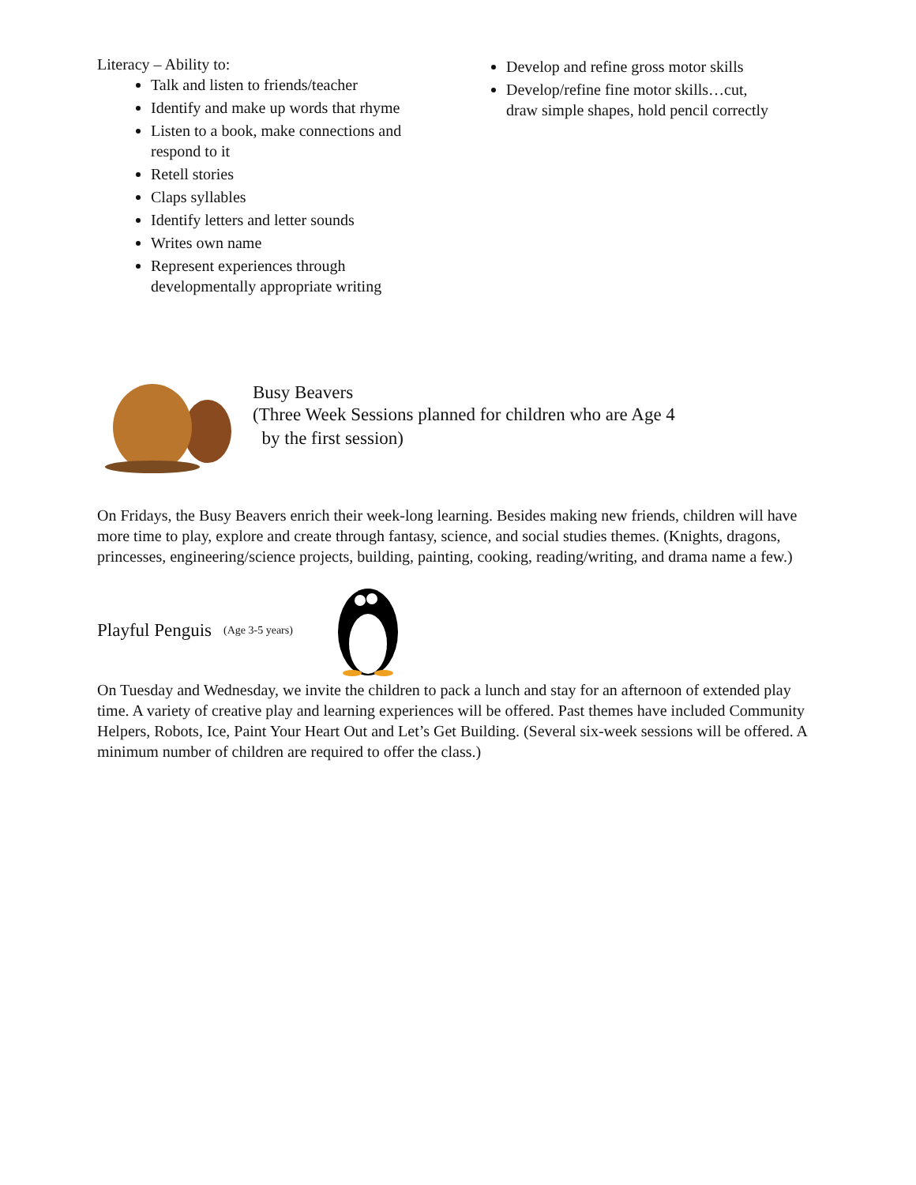Literacy – Ability to:
Talk and listen to friends/teacher
Identify and make up words that rhyme
Listen to a book, make connections and respond to it
Retell stories
Claps syllables
Identify letters and letter sounds
Writes own name
Represent experiences through developmentally appropriate writing
Develop and refine gross motor skills
Develop/refine fine motor skills…cut, draw simple shapes, hold pencil correctly
Busy Beavers
(Three Week Sessions planned for children who are Age 4
by the first session)
On Fridays, the Busy Beavers enrich their week-long learning. Besides making new friends, children will have more time to play, explore and create through fantasy, science, and social studies themes. (Knights, dragons, princesses, engineering/science projects, building, painting, cooking, reading/writing, and drama name a few.)
Playful Penguis (Age 3-5 years)
On Tuesday and Wednesday, we invite the children to pack a lunch and stay for an afternoon of extended play time. A variety of creative play and learning experiences will be offered. Past themes have included Community Helpers, Robots, Ice, Paint Your Heart Out and Let’s Get Building. (Several six-week sessions will be offered. A minimum number of children are required to offer the class.)